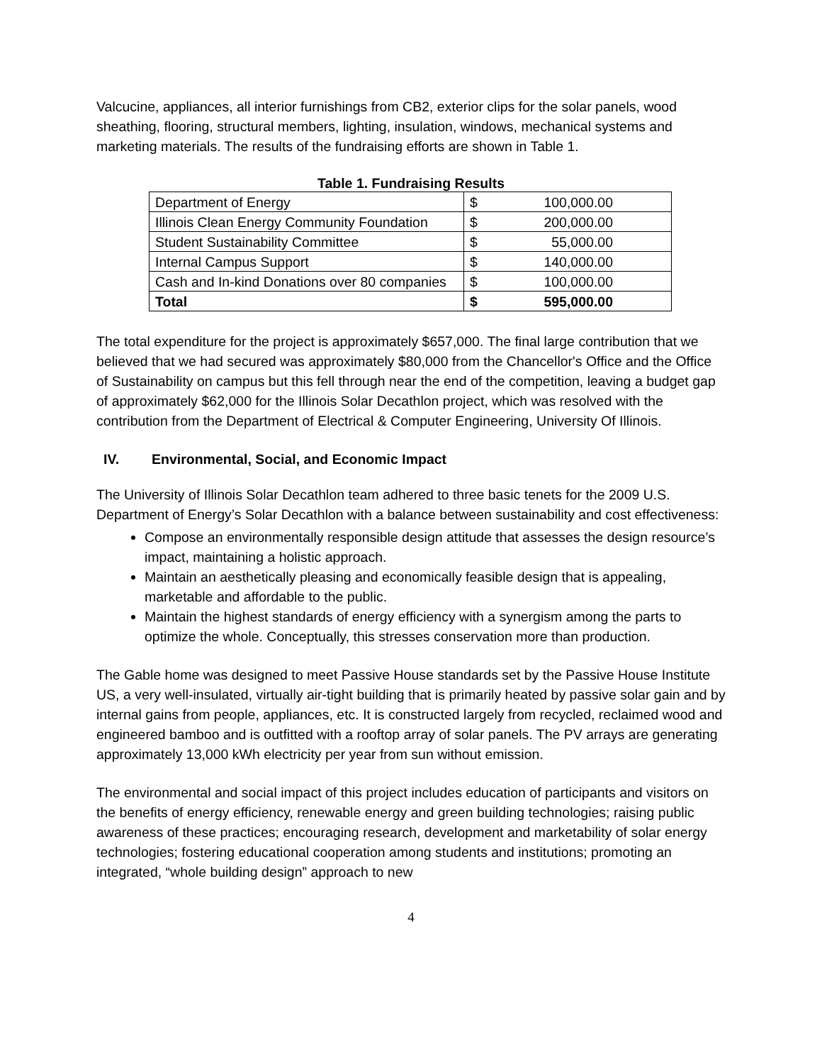Valcucine, appliances, all interior furnishings from CB2, exterior clips for the solar panels, wood sheathing, flooring, structural members, lighting, insulation, windows, mechanical systems and marketing materials. The results of the fundraising efforts are shown in Table 1.
Table 1. Fundraising Results
| Department of Energy | $ | 100,000.00 |
| Illinois Clean Energy Community Foundation | $ | 200,000.00 |
| Student Sustainability Committee | $ | 55,000.00 |
| Internal Campus Support | $ | 140,000.00 |
| Cash and In-kind Donations over 80 companies | $ | 100,000.00 |
| Total | $ | 595,000.00 |
The total expenditure for the project is approximately $657,000. The final large contribution that we believed that we had secured was approximately $80,000 from the Chancellor's Office and the Office of Sustainability on campus but this fell through near the end of the competition, leaving a budget gap of approximately $62,000 for the Illinois Solar Decathlon project, which was resolved with the contribution from the Department of Electrical & Computer Engineering, University Of Illinois.
IV. Environmental, Social, and Economic Impact
The University of Illinois Solar Decathlon team adhered to three basic tenets for the 2009 U.S. Department of Energy’s Solar Decathlon with a balance between sustainability and cost effectiveness:
Compose an environmentally responsible design attitude that assesses the design resource’s impact, maintaining a holistic approach.
Maintain an aesthetically pleasing and economically feasible design that is appealing, marketable and affordable to the public.
Maintain the highest standards of energy efficiency with a synergism among the parts to optimize the whole. Conceptually, this stresses conservation more than production.
The Gable home was designed to meet Passive House standards set by the Passive House Institute US, a very well-insulated, virtually air-tight building that is primarily heated by passive solar gain and by internal gains from people, appliances, etc. It is constructed largely from recycled, reclaimed wood and engineered bamboo and is outfitted with a rooftop array of solar panels. The PV arrays are generating approximately 13,000 kWh electricity per year from sun without emission.
The environmental and social impact of this project includes education of participants and visitors on the benefits of energy efficiency, renewable energy and green building technologies; raising public awareness of these practices; encouraging research, development and marketability of solar energy technologies; fostering educational cooperation among students and institutions; promoting an integrated, “whole building design” approach to new
4